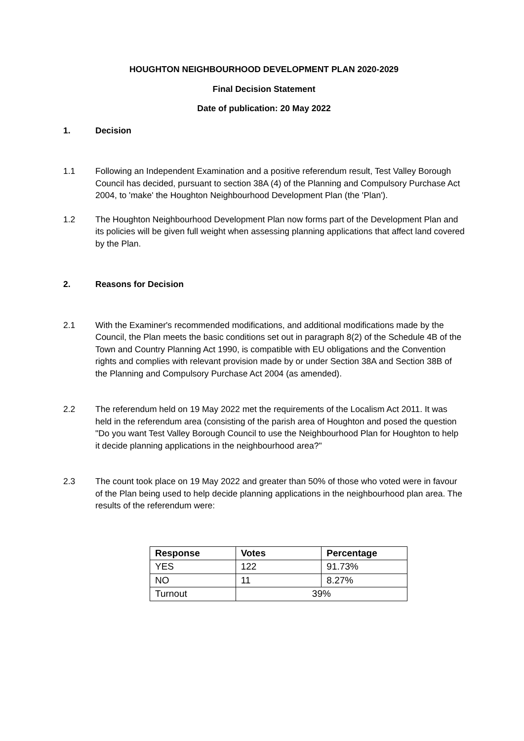HOUGHTON NEIGHBOURHOOD DEVELOPMENT PLAN 2020-2029
Final Decision Statement
Date of publication: 20 May 2022
1. Decision
1.1 Following an Independent Examination and a positive referendum result, Test Valley Borough Council has decided, pursuant to section 38A (4) of the Planning and Compulsory Purchase Act 2004, to 'make' the Houghton Neighbourhood Development Plan (the 'Plan').
1.2 The Houghton Neighbourhood Development Plan now forms part of the Development Plan and its policies will be given full weight when assessing planning applications that affect land covered by the Plan.
2. Reasons for Decision
2.1 With the Examiner's recommended modifications, and additional modifications made by the Council, the Plan meets the basic conditions set out in paragraph 8(2) of the Schedule 4B of the Town and Country Planning Act 1990, is compatible with EU obligations and the Convention rights and complies with relevant provision made by or under Section 38A and Section 38B of the Planning and Compulsory Purchase Act 2004 (as amended).
2.2 The referendum held on 19 May 2022 met the requirements of the Localism Act 2011. It was held in the referendum area (consisting of the parish area of Houghton and posed the question "Do you want Test Valley Borough Council to use the Neighbourhood Plan for Houghton to help it decide planning applications in the neighbourhood area?"
2.3 The count took place on 19 May 2022 and greater than 50% of those who voted were in favour of the Plan being used to help decide planning applications in the neighbourhood plan area. The results of the referendum were:
| Response | Votes | Percentage |
| --- | --- | --- |
| YES | 122 | 91.73% |
| NO | 11 | 8.27% |
| Turnout | 39% | |